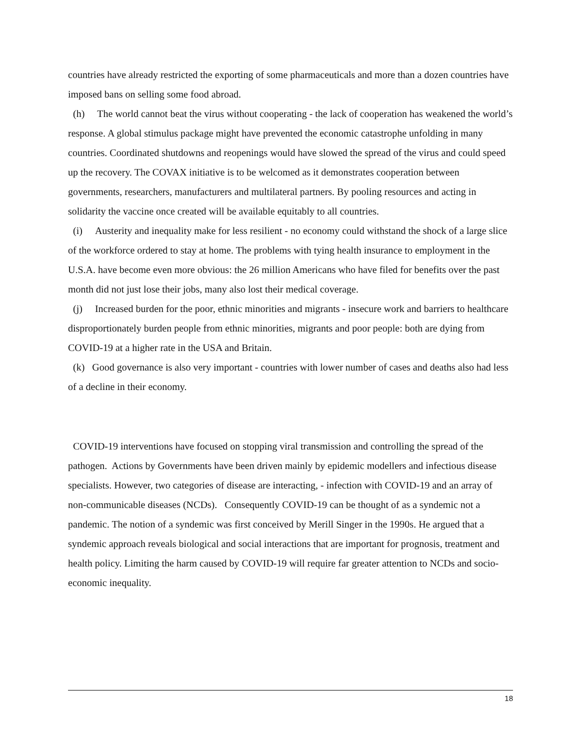countries have already restricted the exporting of some pharmaceuticals and more than a dozen countries have imposed bans on selling some food abroad.
(h) The world cannot beat the virus without cooperating - the lack of cooperation has weakened the world’s response. A global stimulus package might have prevented the economic catastrophe unfolding in many countries. Coordinated shutdowns and reopenings would have slowed the spread of the virus and could speed up the recovery. The COVAX initiative is to be welcomed as it demonstrates cooperation between governments, researchers, manufacturers and multilateral partners. By pooling resources and acting in solidarity the vaccine once created will be available equitably to all countries.
(i) Austerity and inequality make for less resilient - no economy could withstand the shock of a large slice of the workforce ordered to stay at home. The problems with tying health insurance to employment in the U.S.A. have become even more obvious: the 26 million Americans who have filed for benefits over the past month did not just lose their jobs, many also lost their medical coverage.
(j) Increased burden for the poor, ethnic minorities and migrants - insecure work and barriers to healthcare disproportionately burden people from ethnic minorities, migrants and poor people: both are dying from COVID-19 at a higher rate in the USA and Britain.
(k) Good governance is also very important - countries with lower number of cases and deaths also had less of a decline in their economy.
COVID-19 interventions have focused on stopping viral transmission and controlling the spread of the pathogen. Actions by Governments have been driven mainly by epidemic modellers and infectious disease specialists. However, two categories of disease are interacting, - infection with COVID-19 and an array of non-communicable diseases (NCDs). Consequently COVID-19 can be thought of as a syndemic not a pandemic. The notion of a syndemic was first conceived by Merill Singer in the 1990s. He argued that a syndemic approach reveals biological and social interactions that are important for prognosis, treatment and health policy. Limiting the harm caused by COVID-19 will require far greater attention to NCDs and socio-economic inequality.
18